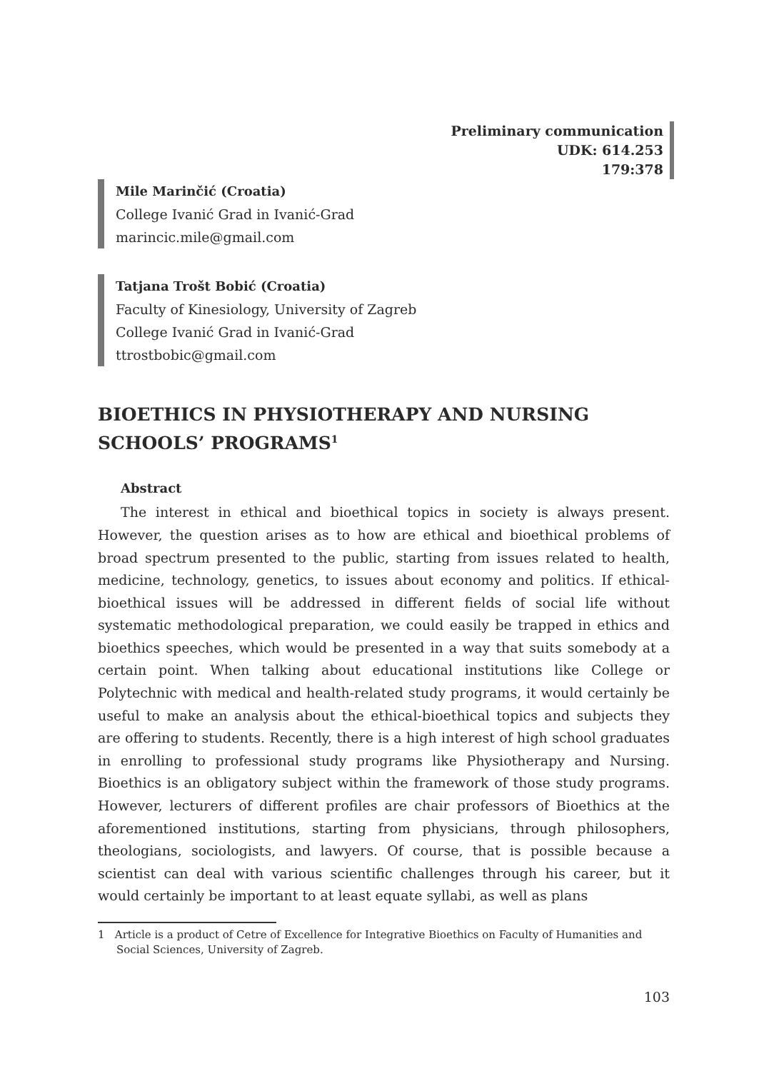Preliminary communication
UDK: 614.253
179:378
Mile Marinčić (Croatia)
College Ivanić Grad in Ivanić-Grad
marincic.mile@gmail.com
Tatjana Trošt Bobić (Croatia)
Faculty of Kinesiology, University of Zagreb
College Ivanić Grad in Ivanić-Grad
ttrostbobic@gmail.com
BIOETHICS IN PHYSIOTHERAPY AND NURSING SCHOOLS’ PROGRAMS<sup>1</sup>
Abstract
The interest in ethical and bioethical topics in society is always present. However, the question arises as to how are ethical and bioethical problems of broad spectrum presented to the public, starting from issues related to health, medicine, technology, genetics, to issues about economy and politics. If ethical-bioethical issues will be addressed in different fields of social life without systematic methodological preparation, we could easily be trapped in ethics and bioethics speeches, which would be presented in a way that suits somebody at a certain point. When talking about educational institutions like College or Polytechnic with medical and health-related study programs, it would certainly be useful to make an analysis about the ethical-bioethical topics and subjects they are offering to students. Recently, there is a high interest of high school graduates in enrolling to professional study programs like Physiotherapy and Nursing. Bioethics is an obligatory subject within the framework of those study programs. However, lecturers of different profiles are chair professors of Bioethics at the aforementioned institutions, starting from physicians, through philosophers, theologians, sociologists, and lawyers. Of course, that is possible because a scientist can deal with various scientific challenges through his career, but it would certainly be important to at least equate syllabi, as well as plans
1 Article is a product of Cetre of Excellence for Integrative Bioethics on Faculty of Humanities and Social Sciences, University of Zagreb.
103